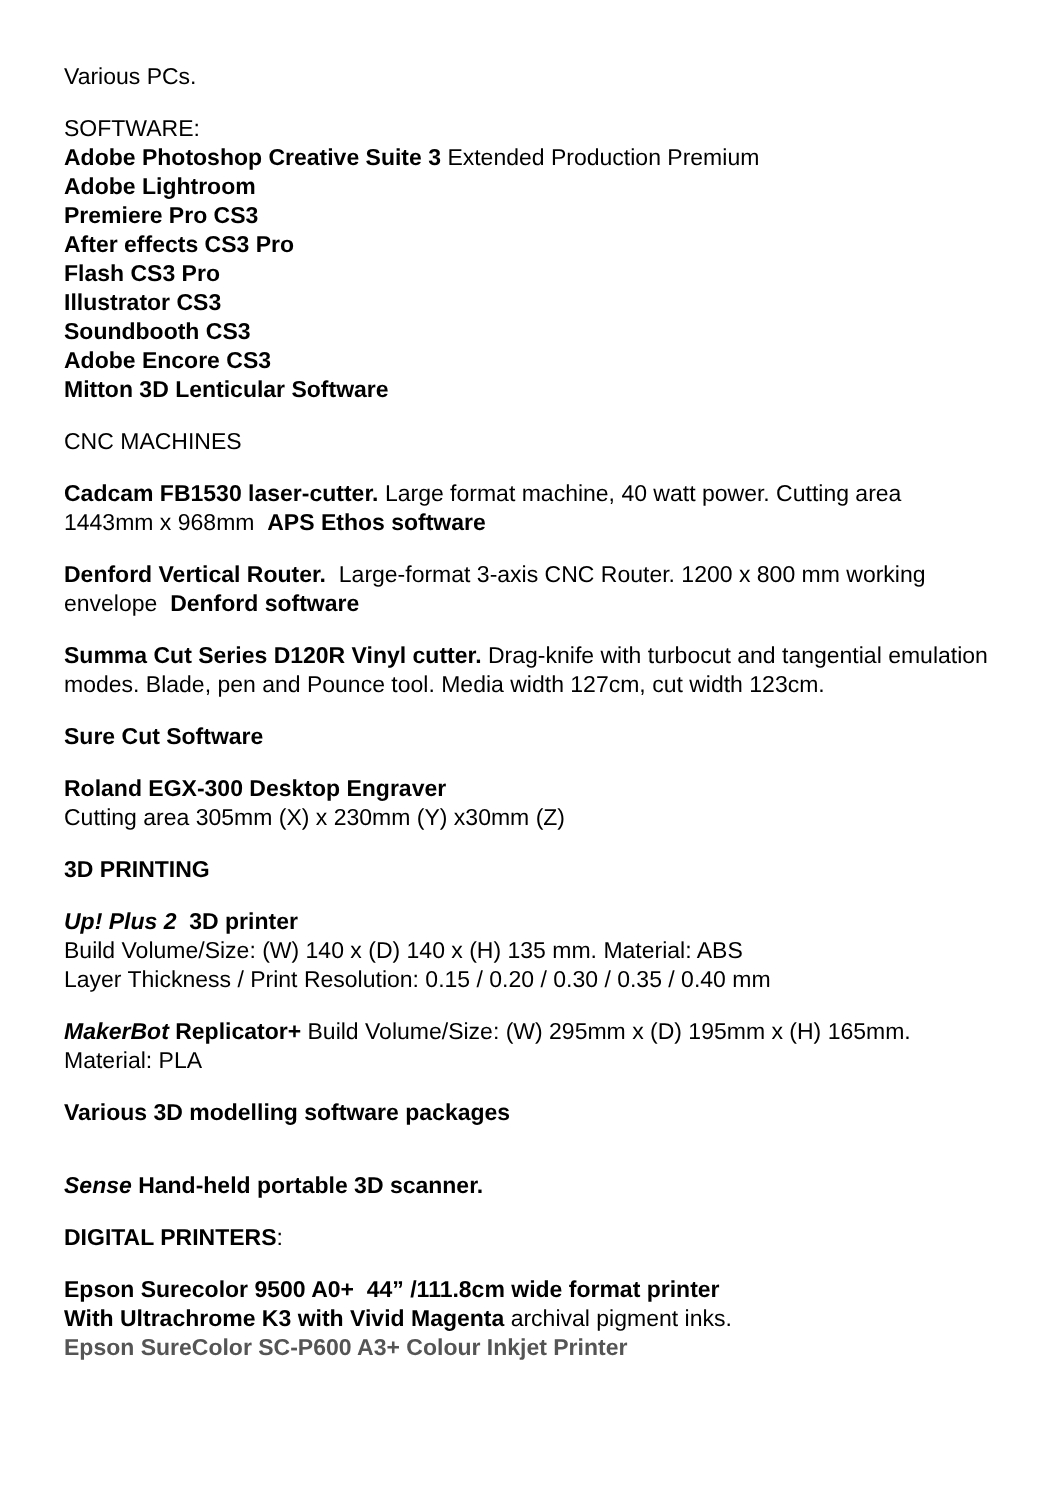Various PCs.
SOFTWARE:
Adobe Photoshop Creative Suite 3 Extended Production Premium
Adobe Lightroom
Premiere Pro CS3
After effects CS3 Pro
Flash CS3 Pro
Illustrator CS3
Soundbooth CS3
Adobe Encore CS3
Mitton 3D Lenticular Software
CNC MACHINES
Cadcam FB1530 laser-cutter. Large format machine, 40 watt power. Cutting area 1443mm x 968mm APS Ethos software
Denford Vertical Router. Large-format 3-axis CNC Router. 1200 x 800 mm working envelope Denford software
Summa Cut Series D120R Vinyl cutter. Drag-knife with turbocut and tangential emulation modes. Blade, pen and Pounce tool. Media width 127cm, cut width 123cm.
Sure Cut Software
Roland EGX-300 Desktop Engraver
Cutting area 305mm (X) x 230mm (Y) x30mm (Z)
3D PRINTING
Up! Plus 2 3D printer
Build Volume/Size: (W) 140 x (D) 140 x (H) 135 mm. Material: ABS
Layer Thickness / Print Resolution: 0.15 / 0.20 / 0.30 / 0.35 / 0.40 mm
MakerBot Replicator+ Build Volume/Size: (W) 295mm x (D) 195mm x (H) 165mm. Material: PLA
Various 3D modelling software packages
Sense Hand-held portable 3D scanner.
DIGITAL PRINTERS:
Epson Surecolor 9500 A0+ 44” /111.8cm wide format printer
With Ultrachrome K3 with Vivid Magenta archival pigment inks.
Epson SureColor SC-P600 A3+ Colour Inkjet Printer